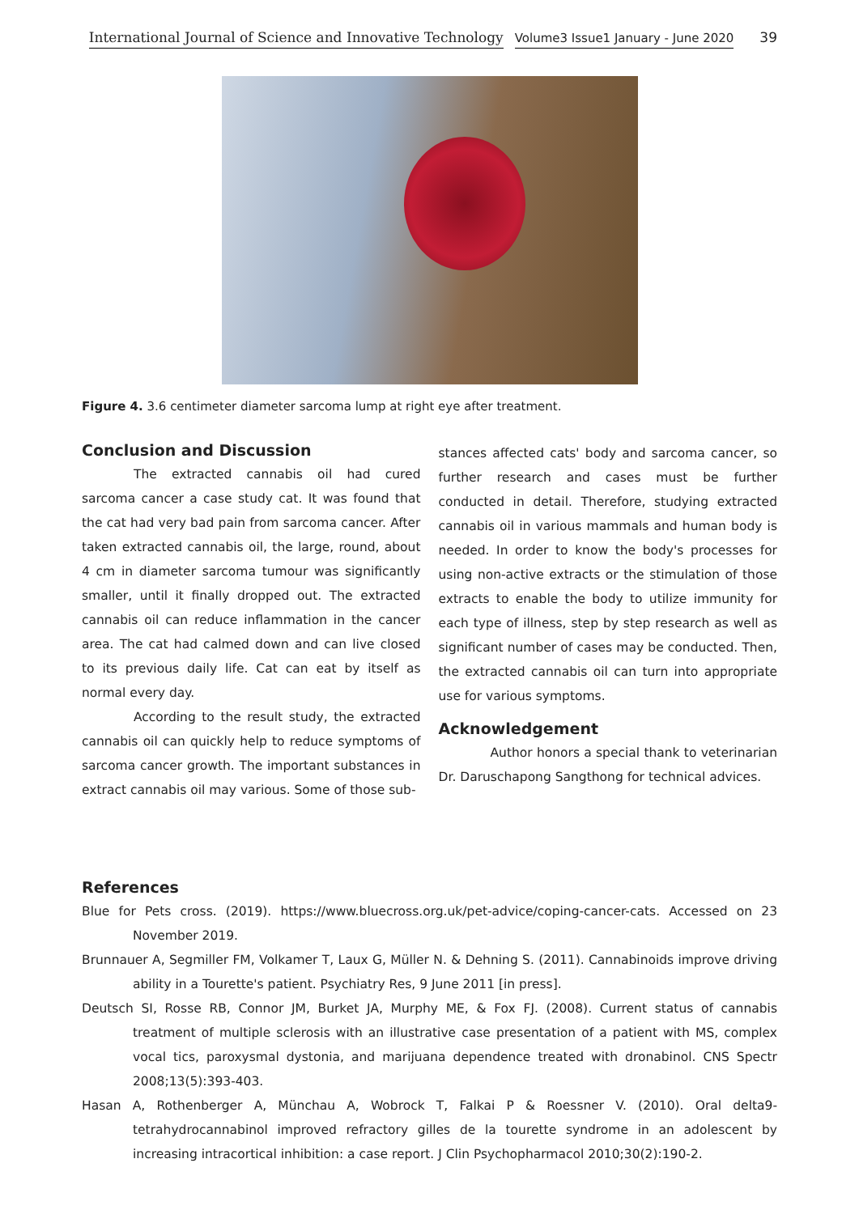International Journal of Science and Innovative Technology Volume3 Issue1 January - June 2020 39
Figure 4. 3.6 centimeter diameter sarcoma lump at right eye after treatment.
Conclusion and Discussion
The extracted cannabis oil had cured sarcoma cancer a case study cat. It was found that the cat had very bad pain from sarcoma cancer. After taken extracted cannabis oil, the large, round, about 4 cm in diameter sarcoma tumour was significantly smaller, until it finally dropped out. The extracted cannabis oil can reduce inflammation in the cancer area. The cat had calmed down and can live closed to its previous daily life. Cat can eat by itself as normal every day.
According to the result study, the extracted cannabis oil can quickly help to reduce symptoms of sarcoma cancer growth. The important substances in extract cannabis oil may various. Some of those sub-
stances affected cats' body and sarcoma cancer, so further research and cases must be further conducted in detail. Therefore, studying extracted cannabis oil in various mammals and human body is needed. In order to know the body's processes for using non-active extracts or the stimulation of those extracts to enable the body to utilize immunity for each type of illness, step by step research as well as significant number of cases may be conducted. Then, the extracted cannabis oil can turn into appropriate use for various symptoms.
Acknowledgement
Author honors a special thank to veterinarian Dr. Daruschapong Sangthong for technical advices.
References
Blue for Pets cross. (2019). https://www.bluecross.org.uk/pet-advice/coping-cancer-cats. Accessed on 23 November 2019.
Brunnauer A, Segmiller FM, Volkamer T, Laux G, Müller N. & Dehning S. (2011). Cannabinoids improve driving ability in a Tourette's patient. Psychiatry Res, 9 June 2011 [in press].
Deutsch SI, Rosse RB, Connor JM, Burket JA, Murphy ME, & Fox FJ. (2008). Current status of cannabis treatment of multiple sclerosis with an illustrative case presentation of a patient with MS, complex vocal tics, paroxysmal dystonia, and marijuana dependence treated with dronabinol. CNS Spectr 2008;13(5):393-403.
Hasan A, Rothenberger A, Münchau A, Wobrock T, Falkai P & Roessner V. (2010). Oral delta9-tetrahydrocannabinol improved refractory gilles de la tourette syndrome in an adolescent by increasing intracortical inhibition: a case report. J Clin Psychopharmacol 2010;30(2):190-2.